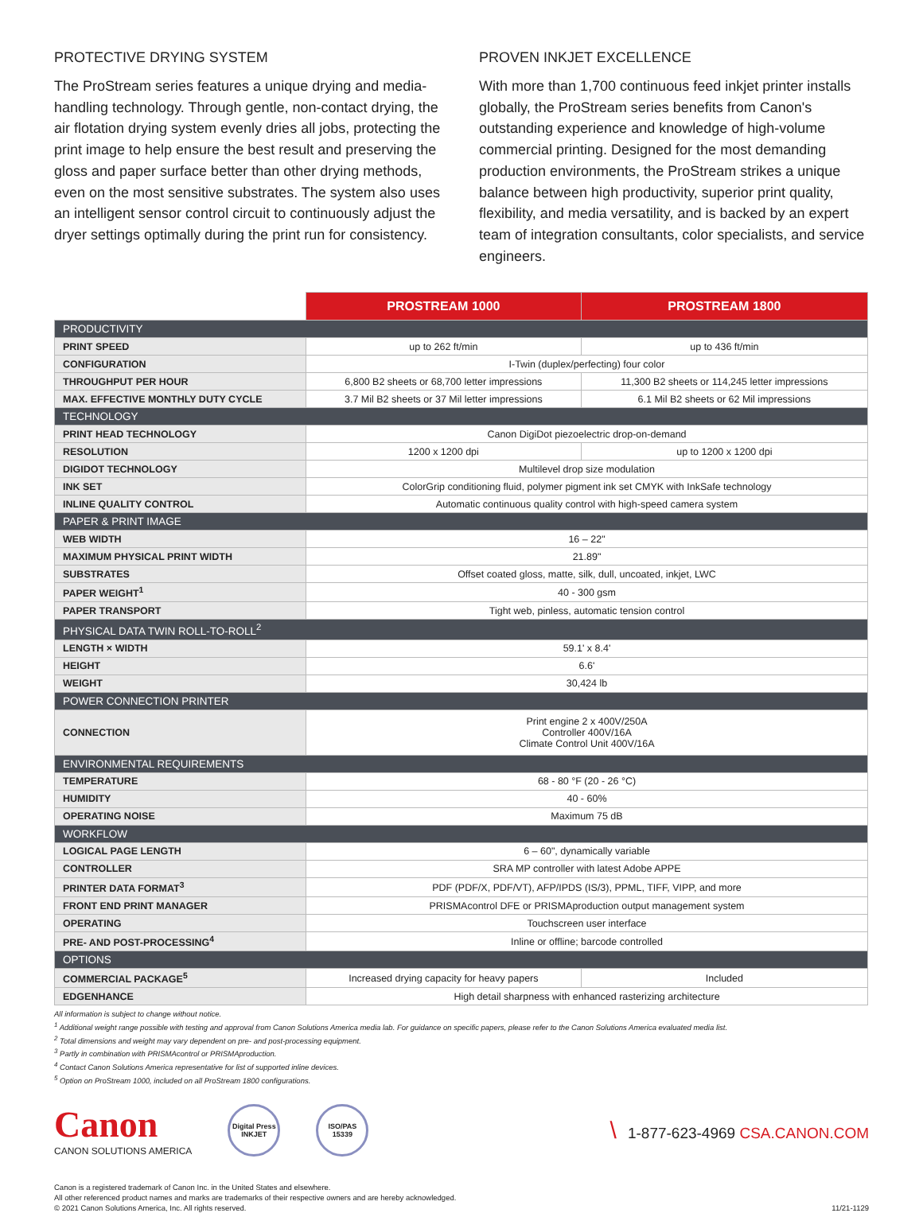PROTECTIVE DRYING SYSTEM
The ProStream series features a unique drying and media-handling technology. Through gentle, non-contact drying, the air flotation drying system evenly dries all jobs, protecting the print image to help ensure the best result and preserving the gloss and paper surface better than other drying methods, even on the most sensitive substrates. The system also uses an intelligent sensor control circuit to continuously adjust the dryer settings optimally during the print run for consistency.
PROVEN INKJET EXCELLENCE
With more than 1,700 continuous feed inkjet printer installs globally, the ProStream series benefits from Canon's outstanding experience and knowledge of high-volume commercial printing. Designed for the most demanding production environments, the ProStream strikes a unique balance between high productivity, superior print quality, flexibility, and media versatility, and is backed by an expert team of integration consultants, color specialists, and service engineers.
| | PROSTREAM 1000 | PROSTREAM 1800 |
| --- | --- | --- |
| PRODUCTIVITY | | |
| PRINT SPEED | up to 262 ft/min | up to 436 ft/min |
| CONFIGURATION | I-Twin (duplex/perfecting) four color | |
| THROUGHPUT PER HOUR | 6,800 B2 sheets or 68,700 letter impressions | 11,300 B2 sheets or 114,245 letter impressions |
| MAX. EFFECTIVE MONTHLY DUTY CYCLE | 3.7 Mil B2 sheets or 37 Mil letter impressions | 6.1 Mil B2 sheets or 62 Mil impressions |
| TECHNOLOGY | | |
| PRINT HEAD TECHNOLOGY | Canon DigiDot piezoelectric drop-on-demand | |
| RESOLUTION | 1200 x 1200 dpi | up to 1200 x 1200 dpi |
| DIGIDOT TECHNOLOGY | Multilevel drop size modulation | |
| INK SET | ColorGrip conditioning fluid, polymer pigment ink set CMYK with InkSafe technology | |
| INLINE QUALITY CONTROL | Automatic continuous quality control with high-speed camera system | |
| PAPER & PRINT IMAGE | | |
| WEB WIDTH | 16 – 22" | |
| MAXIMUM PHYSICAL PRINT WIDTH | 21.89" | |
| SUBSTRATES | Offset coated gloss, matte, silk, dull, uncoated, inkjet, LWC | |
| PAPER WEIGHT<sup>1</sup> | 40 - 300 gsm | |
| PAPER TRANSPORT | Tight web, pinless, automatic tension control | |
| PHYSICAL DATA TWIN ROLL-TO-ROLL<sup>2</sup> | | |
| LENGTH × WIDTH | 59.1' x 8.4' | |
| HEIGHT | 6.6' | |
| WEIGHT | 30,424 lb | |
| POWER CONNECTION PRINTER | | |
| CONNECTION | Print engine 2 x 400V/250A Controller 400V/16A Climate Control Unit 400V/16A | |
| ENVIRONMENTAL REQUIREMENTS | | |
| TEMPERATURE | 68 - 80 °F (20 - 26 °C) | |
| HUMIDITY | 40 - 60% | |
| OPERATING NOISE | Maximum 75 dB | |
| WORKFLOW | | |
| LOGICAL PAGE LENGTH | 6 – 60", dynamically variable | |
| CONTROLLER | SRA MP controller with latest Adobe APPE | |
| PRINTER DATA FORMAT<sup>3</sup> | PDF (PDF/X, PDF/VT), AFP/IPDS (IS/3), PPML, TIFF, VIPP, and more | |
| FRONT END PRINT MANAGER | PRISMAcontrol DFE or PRISMAproduction output management system | |
| OPERATING | Touchscreen user interface | |
| PRE- AND POST-PROCESSING<sup>4</sup> | Inline or offline; barcode controlled | |
| OPTIONS | | |
| COMMERCIAL PACKAGE<sup>5</sup> | Increased drying capacity for heavy papers | Included |
| EDGENHANCE | High detail sharpness with enhanced rasterizing architecture | |
All information is subject to change without notice.
<sup>1</sup> Additional weight range possible with testing and approval from Canon Solutions America media lab. For guidance on specific papers, please refer to the Canon Solutions America evaluated media list.
<sup>2</sup> Total dimensions and weight may vary dependent on pre- and post-processing equipment.
<sup>3</sup> Partly in combination with PRISMAcontrol or PRISMAproduction.
<sup>4</sup> Contact Canon Solutions America representative for list of supported inline devices.
<sup>5</sup> Option on ProStream 1000, included on all ProStream 1800 configurations.
Canon
CANON SOLUTIONS AMERICA
Digital Press INKJET
ISO/PAS 15339
\ 1-877-623-4969 CSA.CANON.COM
Canon is a registered trademark of Canon Inc. in the United States and elsewhere.
All other referenced product names and marks are trademarks of their respective owners and are hereby acknowledged.
© 2021 Canon Solutions America, Inc. All rights reserved.
11/21-1129